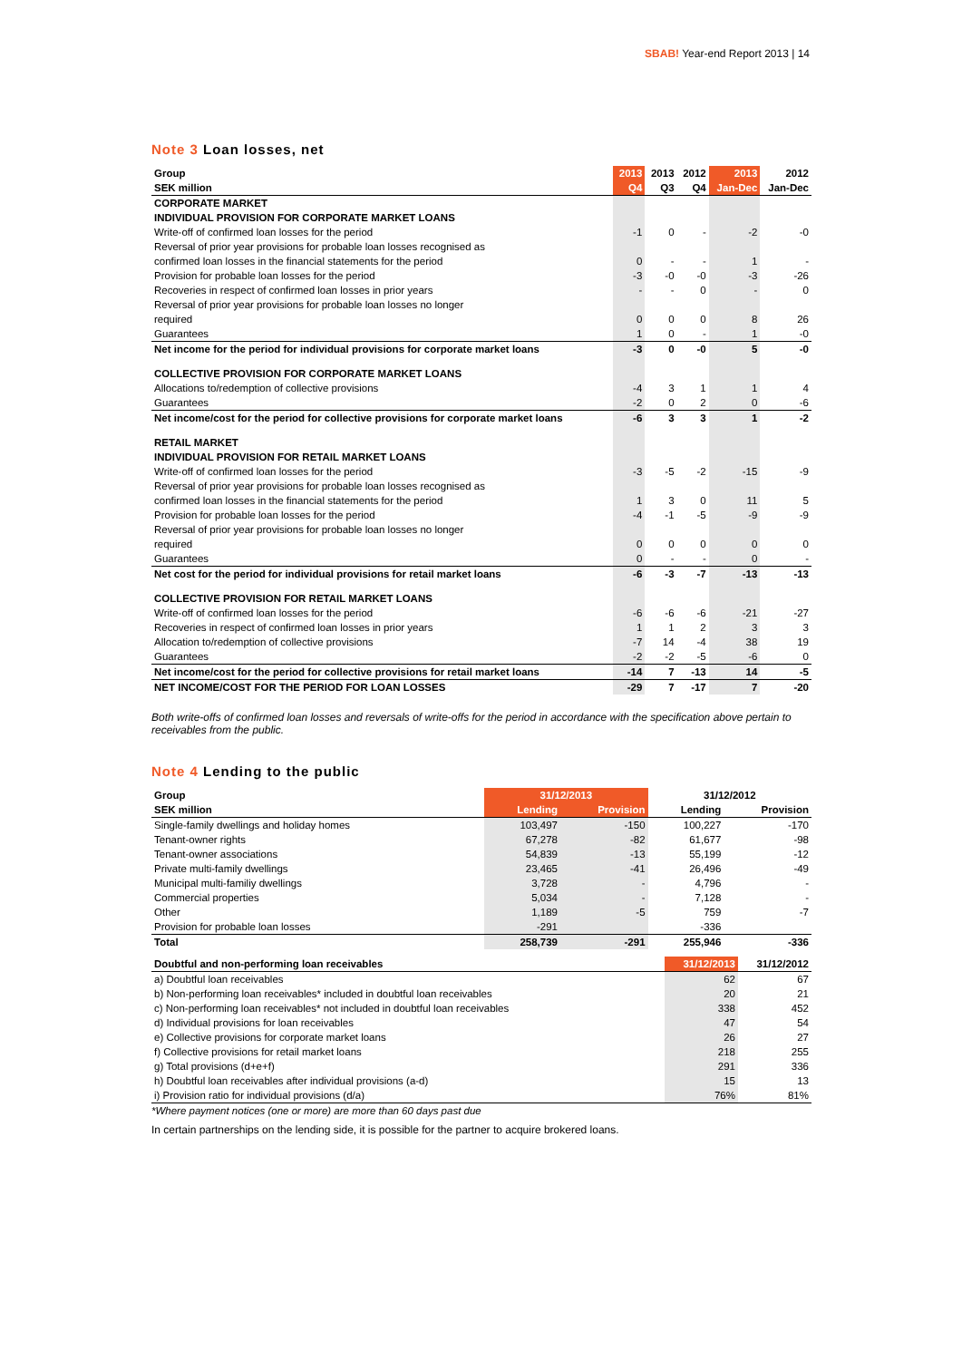SBAB! Year-end Report 2013 | 14
Note 3 Loan losses, net
| Group | 2013 | 2013 | 2012 | 2013 | 2012 |
| --- | --- | --- | --- | --- | --- |
| SEK million | Q4 | Q3 | Q4 | Jan-Dec | Jan-Dec |
| CORPORATE MARKET | | | | | |
| INDIVIDUAL PROVISION FOR CORPORATE MARKET LOANS | | | | | |
| Write-off of confirmed loan losses for the period | -1 | 0 | - | -2 | -0 |
| Reversal of prior year provisions for probable loan losses recognised as | | | | | |
| confirmed loan losses in the financial statements for the period | 0 | - | - | 1 | - |
| Provision for probable loan losses for the period | -3 | -0 | -0 | -3 | -26 |
| Recoveries in respect of confirmed loan losses in prior years | - | - | 0 | - | 0 |
| Reversal of prior year provisions for probable loan losses no longer | | | | | |
| required | 0 | 0 | 0 | 8 | 26 |
| Guarantees | 1 | 0 | - | 1 | -0 |
| Net income for the period for individual provisions for corporate market loans | -3 | 0 | -0 | 5 | -0 |
| COLLECTIVE PROVISION FOR CORPORATE MARKET LOANS | | | | | |
| Allocations to/redemption of collective provisions | -4 | 3 | 1 | 1 | 4 |
| Guarantees | -2 | 0 | 2 | 0 | -6 |
| Net income/cost for the period for collective provisions for corporate market loans | -6 | 3 | 3 | 1 | -2 |
| RETAIL MARKET | | | | | |
| INDIVIDUAL PROVISION FOR RETAIL MARKET LOANS | | | | | |
| Write-off of confirmed loan losses for the period | -3 | -5 | -2 | -15 | -9 |
| Reversal of prior year provisions for probable loan losses recognised as | | | | | |
| confirmed loan losses in the financial statements for the period | 1 | 3 | 0 | 11 | 5 |
| Provision for probable loan losses for the period | -4 | -1 | -5 | -9 | -9 |
| Reversal of prior year provisions for probable loan losses no longer | | | | | |
| required | 0 | 0 | 0 | 0 | 0 |
| Guarantees | 0 | - | - | 0 | - |
| Net cost for the period for individual provisions for retail market loans | -6 | -3 | -7 | -13 | -13 |
| COLLECTIVE PROVISION FOR RETAIL MARKET LOANS | | | | | |
| Write-off of confirmed loan losses for the period | -6 | -6 | -6 | -21 | -27 |
| Recoveries in respect of confirmed loan losses in prior years | 1 | 1 | 2 | 3 | 3 |
| Allocation to/redemption of collective provisions | -7 | 14 | -4 | 38 | 19 |
| Guarantees | -2 | -2 | -5 | -6 | 0 |
| Net income/cost for the period for collective provisions for retail market loans | -14 | 7 | -13 | 14 | -5 |
| NET INCOME/COST FOR THE PERIOD FOR LOAN LOSSES | -29 | 7 | -17 | 7 | -20 |
Both write-offs of confirmed loan losses and reversals of write-offs for the period in accordance with the specification above pertain to receivables from the public.
Note 4 Lending to the public
| Group | 31/12/2013 | | 31/12/2012 | |
| --- | --- | --- | --- | --- |
| SEK million | Lending | Provision | Lending | Provision |
| Single-family dwellings and holiday homes | 103,497 | -150 | 100,227 | -170 |
| Tenant-owner rights | 67,278 | -82 | 61,677 | -98 |
| Tenant-owner associations | 54,839 | -13 | 55,199 | -12 |
| Private multi-family dwellings | 23,465 | -41 | 26,496 | -49 |
| Municipal multi-familiy dwellings | 3,728 | - | 4,796 | - |
| Commercial properties | 5,034 | - | 7,128 | - |
| Other | 1,189 | -5 | 759 | -7 |
| Provision for probable loan losses | -291 | | -336 | |
| Total | 258,739 | -291 | 255,946 | -336 |
| Doubtful and non-performing loan receivables | 31/12/2013 | 31/12/2012 |
| --- | --- | --- |
| a) Doubtful loan receivables | 62 | 67 |
| b) Non-performing loan receivables* included in doubtful loan receivables | 20 | 21 |
| c) Non-performing loan receivables* not included in doubtful loan receivables | 338 | 452 |
| d) Individual provisions for loan receivables | 47 | 54 |
| e) Collective provisions for corporate market loans | 26 | 27 |
| f) Collective provisions for retail market loans | 218 | 255 |
| g) Total provisions (d+e+f) | 291 | 336 |
| h) Doubtful loan receivables after individual provisions (a-d) | 15 | 13 |
| i) Provision ratio for individual provisions (d/a) | 76% | 81% |
*Where payment notices (one or more) are more than 60 days past due
In certain partnerships on the lending side, it is possible for the partner to acquire brokered loans.